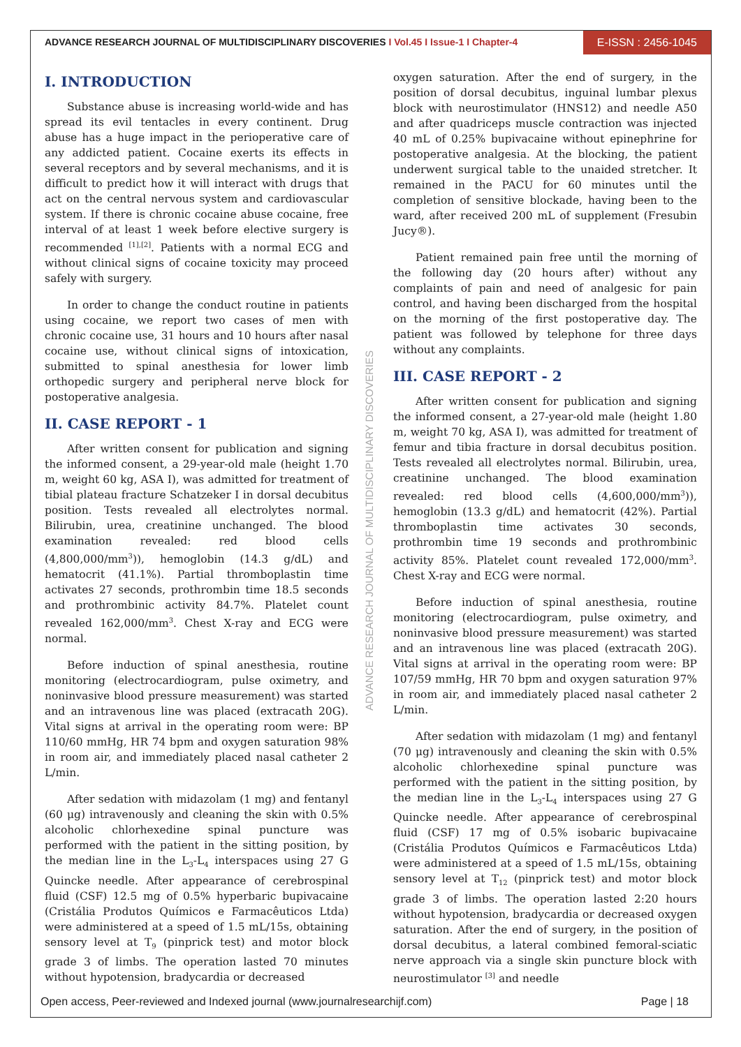ADVANCE RESEARCH JOURNAL OF MULTIDISCIPLINARY DISCOVERIES I Vol.45 I Issue-1 I Chapter-4
E-ISSN : 2456-1045
ADVANCE RESEARCH JOURNAL OF MULTIDISCIPLINARY DISCOVERIES
I. INTRODUCTION
Substance abuse is increasing world-wide and has spread its evil tentacles in every continent. Drug abuse has a huge impact in the perioperative care of any addicted patient. Cocaine exerts its effects in several receptors and by several mechanisms, and it is difficult to predict how it will interact with drugs that act on the central nervous system and cardiovascular system. If there is chronic cocaine abuse cocaine, free interval of at least 1 week before elective surgery is recommended <sup>[1],[2]</sup>. Patients with a normal ECG and without clinical signs of cocaine toxicity may proceed safely with surgery.
In order to change the conduct routine in patients using cocaine, we report two cases of men with chronic cocaine use, 31 hours and 10 hours after nasal cocaine use, without clinical signs of intoxication, submitted to spinal anesthesia for lower limb orthopedic surgery and peripheral nerve block for postoperative analgesia.
II. CASE REPORT - 1
After written consent for publication and signing the informed consent, a 29-year-old male (height 1.70 m, weight 60 kg, ASA I), was admitted for treatment of tibial plateau fracture Schatzeker I in dorsal decubitus position. Tests revealed all electrolytes normal. Bilirubin, urea, creatinine unchanged. The blood examination revealed: red blood cells (4,800,000/mm<sup>3</sup>)), hemoglobin (14.3 g/dL) and hematocrit (41.1%). Partial thromboplastin time activates 27 seconds, prothrombin time 18.5 seconds and prothrombinic activity 84.7%. Platelet count revealed 162,000/mm<sup>3</sup>. Chest X-ray and ECG were normal.
Before induction of spinal anesthesia, routine monitoring (electrocardiogram, pulse oximetry, and noninvasive blood pressure measurement) was started and an intravenous line was placed (extracath 20G). Vital signs at arrival in the operating room were: BP 110/60 mmHg, HR 74 bpm and oxygen saturation 98% in room air, and immediately placed nasal catheter 2 L/min.
After sedation with midazolam (1 mg) and fentanyl (60 μg) intravenously and cleaning the skin with 0.5% alcoholic chlorhexedine spinal puncture was performed with the patient in the sitting position, by the median line in the L<sub>3</sub>-L<sub>4</sub> interspaces using 27 G Quincke needle. After appearance of cerebrospinal fluid (CSF) 12.5 mg of 0.5% hyperbaric bupivacaine (Cristália Produtos Químicos e Farmacêuticos Ltda) were administered at a speed of 1.5 mL/15s, obtaining sensory level at T<sub>9</sub> (pinprick test) and motor block grade 3 of limbs. The operation lasted 70 minutes without hypotension, bradycardia or decreased
oxygen saturation. After the end of surgery, in the position of dorsal decubitus, inguinal lumbar plexus block with neurostimulator (HNS12) and needle A50 and after quadriceps muscle contraction was injected 40 mL of 0.25% bupivacaine without epinephrine for postoperative analgesia. At the blocking, the patient underwent surgical table to the unaided stretcher. It remained in the PACU for 60 minutes until the completion of sensitive blockade, having been to the ward, after received 200 mL of supplement (Fresubin Jucy®).
Patient remained pain free until the morning of the following day (20 hours after) without any complaints of pain and need of analgesic for pain control, and having been discharged from the hospital on the morning of the first postoperative day. The patient was followed by telephone for three days without any complaints.
III. CASE REPORT - 2
After written consent for publication and signing the informed consent, a 27-year-old male (height 1.80 m, weight 70 kg, ASA I), was admitted for treatment of femur and tibia fracture in dorsal decubitus position. Tests revealed all electrolytes normal. Bilirubin, urea, creatinine unchanged. The blood examination revealed: red blood cells (4,600,000/mm<sup>3</sup>)), hemoglobin (13.3 g/dL) and hematocrit (42%). Partial thromboplastin time activates 30 seconds, prothrombin time 19 seconds and prothrombinic activity 85%. Platelet count revealed 172,000/mm<sup>3</sup>. Chest X-ray and ECG were normal.
Before induction of spinal anesthesia, routine monitoring (electrocardiogram, pulse oximetry, and noninvasive blood pressure measurement) was started and an intravenous line was placed (extracath 20G). Vital signs at arrival in the operating room were: BP 107/59 mmHg, HR 70 bpm and oxygen saturation 97% in room air, and immediately placed nasal catheter 2 L/min.
After sedation with midazolam (1 mg) and fentanyl (70 μg) intravenously and cleaning the skin with 0.5% alcoholic chlorhexedine spinal puncture was performed with the patient in the sitting position, by the median line in the L<sub>3</sub>-L<sub>4</sub> interspaces using 27 G Quincke needle. After appearance of cerebrospinal fluid (CSF) 17 mg of 0.5% isobaric bupivacaine (Cristália Produtos Químicos e Farmacêuticos Ltda) were administered at a speed of 1.5 mL/15s, obtaining sensory level at T<sub>12</sub> (pinprick test) and motor block grade 3 of limbs. The operation lasted 2:20 hours without hypotension, bradycardia or decreased oxygen saturation. After the end of surgery, in the position of dorsal decubitus, a lateral combined femoral-sciatic nerve approach via a single skin puncture block with neurostimulator <sup>[3]</sup> and needle
Open access, Peer-reviewed and Indexed journal (www.journalresearchijf.com) Page | 18